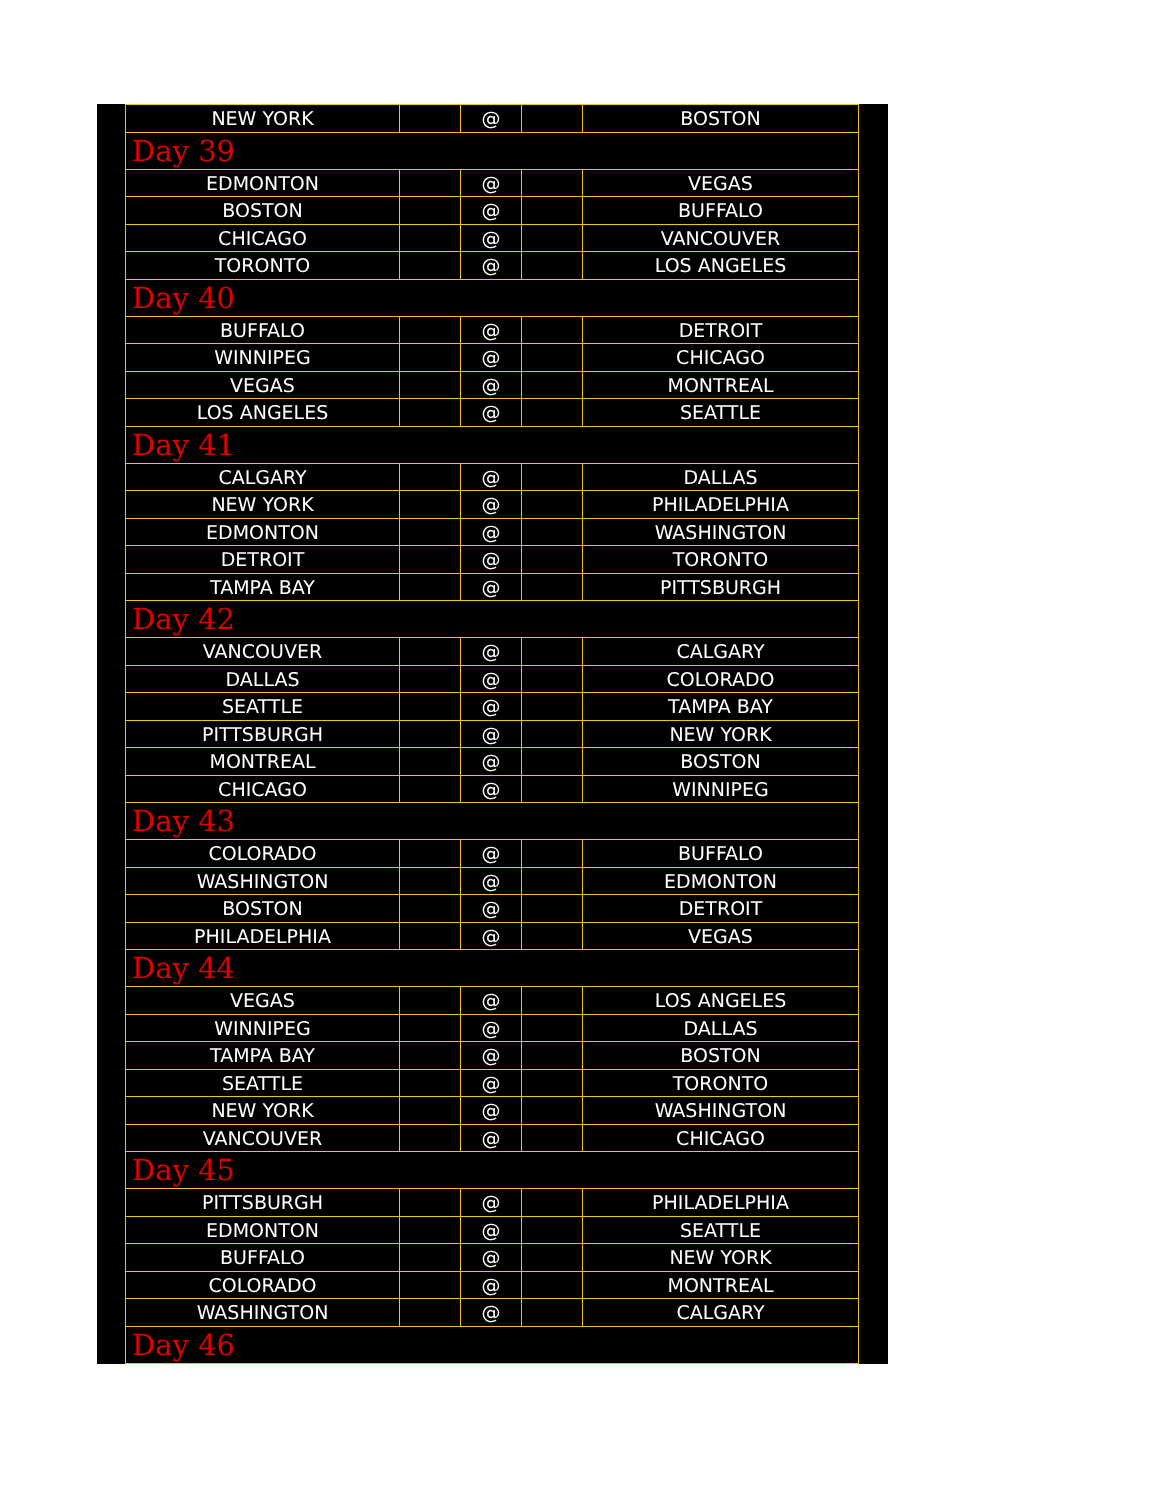| NEW YORK | | @ | | BOSTON |
| Day 39 | | | | |
| EDMONTON | | @ | | VEGAS |
| BOSTON | | @ | | BUFFALO |
| CHICAGO | | @ | | VANCOUVER |
| TORONTO | | @ | | LOS ANGELES |
| Day 40 | | | | |
| BUFFALO | | @ | | DETROIT |
| WINNIPEG | | @ | | CHICAGO |
| VEGAS | | @ | | MONTREAL |
| LOS ANGELES | | @ | | SEATTLE |
| Day 41 | | | | |
| CALGARY | | @ | | DALLAS |
| NEW YORK | | @ | | PHILADELPHIA |
| EDMONTON | | @ | | WASHINGTON |
| DETROIT | | @ | | TORONTO |
| TAMPA BAY | | @ | | PITTSBURGH |
| Day 42 | | | | |
| VANCOUVER | | @ | | CALGARY |
| DALLAS | | @ | | COLORADO |
| SEATTLE | | @ | | TAMPA BAY |
| PITTSBURGH | | @ | | NEW YORK |
| MONTREAL | | @ | | BOSTON |
| CHICAGO | | @ | | WINNIPEG |
| Day 43 | | | | |
| COLORADO | | @ | | BUFFALO |
| WASHINGTON | | @ | | EDMONTON |
| BOSTON | | @ | | DETROIT |
| PHILADELPHIA | | @ | | VEGAS |
| Day 44 | | | | |
| VEGAS | | @ | | LOS ANGELES |
| WINNIPEG | | @ | | DALLAS |
| TAMPA BAY | | @ | | BOSTON |
| SEATTLE | | @ | | TORONTO |
| NEW YORK | | @ | | WASHINGTON |
| VANCOUVER | | @ | | CHICAGO |
| Day 45 | | | | |
| PITTSBURGH | | @ | | PHILADELPHIA |
| EDMONTON | | @ | | SEATTLE |
| BUFFALO | | @ | | NEW YORK |
| COLORADO | | @ | | MONTREAL |
| WASHINGTON | | @ | | CALGARY |
| Day 46 | | | | |